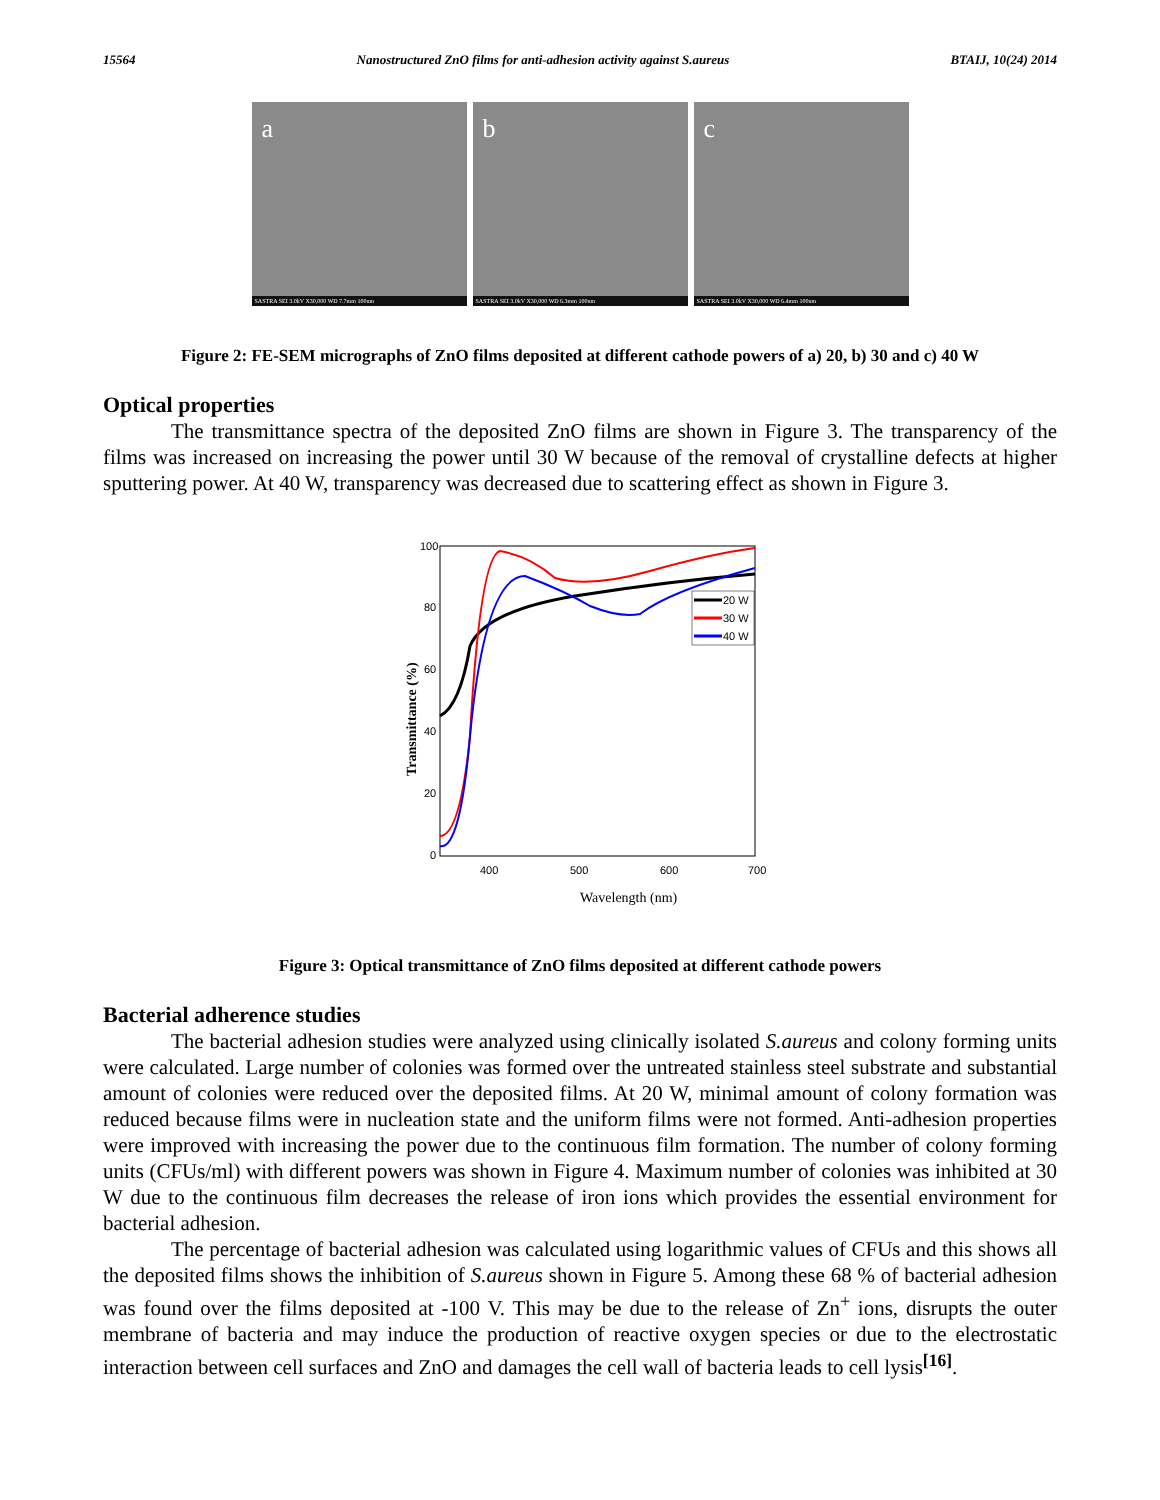15564 Nanostructured ZnO films for anti-adhesion activity against S.aureus BTAIJ, 10(24) 2014
a
SASTRA SEI 3.0kV X30,000 WD 7.7mm 100nm
b
SASTRA SEI 3.0kV X30,000 WD 6.3mm 100nm
c
SASTRA SEI 3.0kV X30,000 WD 6.4mm 100nm
Figure 2: FE-SEM micrographs of ZnO films deposited at different cathode powers of a) 20, b) 30 and c) 40 W
Optical properties
The transmittance spectra of the deposited ZnO films are shown in Figure 3. The transparency of the films was increased on increasing the power until 30 W because of the removal of crystalline defects at higher sputtering power. At 40 W, transparency was decreased due to scattering effect as shown in Figure 3.
100
80
60
40
20
0
400
500
600
700
Wavelength (nm)
Transmittance (%)
20 W
30 W
40 W
Figure 3: Optical transmittance of ZnO films deposited at different cathode powers
Bacterial adherence studies
The bacterial adhesion studies were analyzed using clinically isolated S.aureus and colony forming units were calculated. Large number of colonies was formed over the untreated stainless steel substrate and substantial amount of colonies were reduced over the deposited films. At 20 W, minimal amount of colony formation was reduced because films were in nucleation state and the uniform films were not formed. Anti-adhesion properties were improved with increasing the power due to the continuous film formation. The number of colony forming units (CFUs/ml) with different powers was shown in Figure 4. Maximum number of colonies was inhibited at 30 W due to the continuous film decreases the release of iron ions which provides the essential environment for bacterial adhesion.
The percentage of bacterial adhesion was calculated using logarithmic values of CFUs and this shows all the deposited films shows the inhibition of S.aureus shown in Figure 5. Among these 68 % of bacterial adhesion was found over the films deposited at -100 V. This may be due to the release of Zn<sup>+</sup> ions, disrupts the outer membrane of bacteria and may induce the production of reactive oxygen species or due to the electrostatic interaction between cell surfaces and ZnO and damages the cell wall of bacteria leads to cell lysis<sup>[16]</sup>.